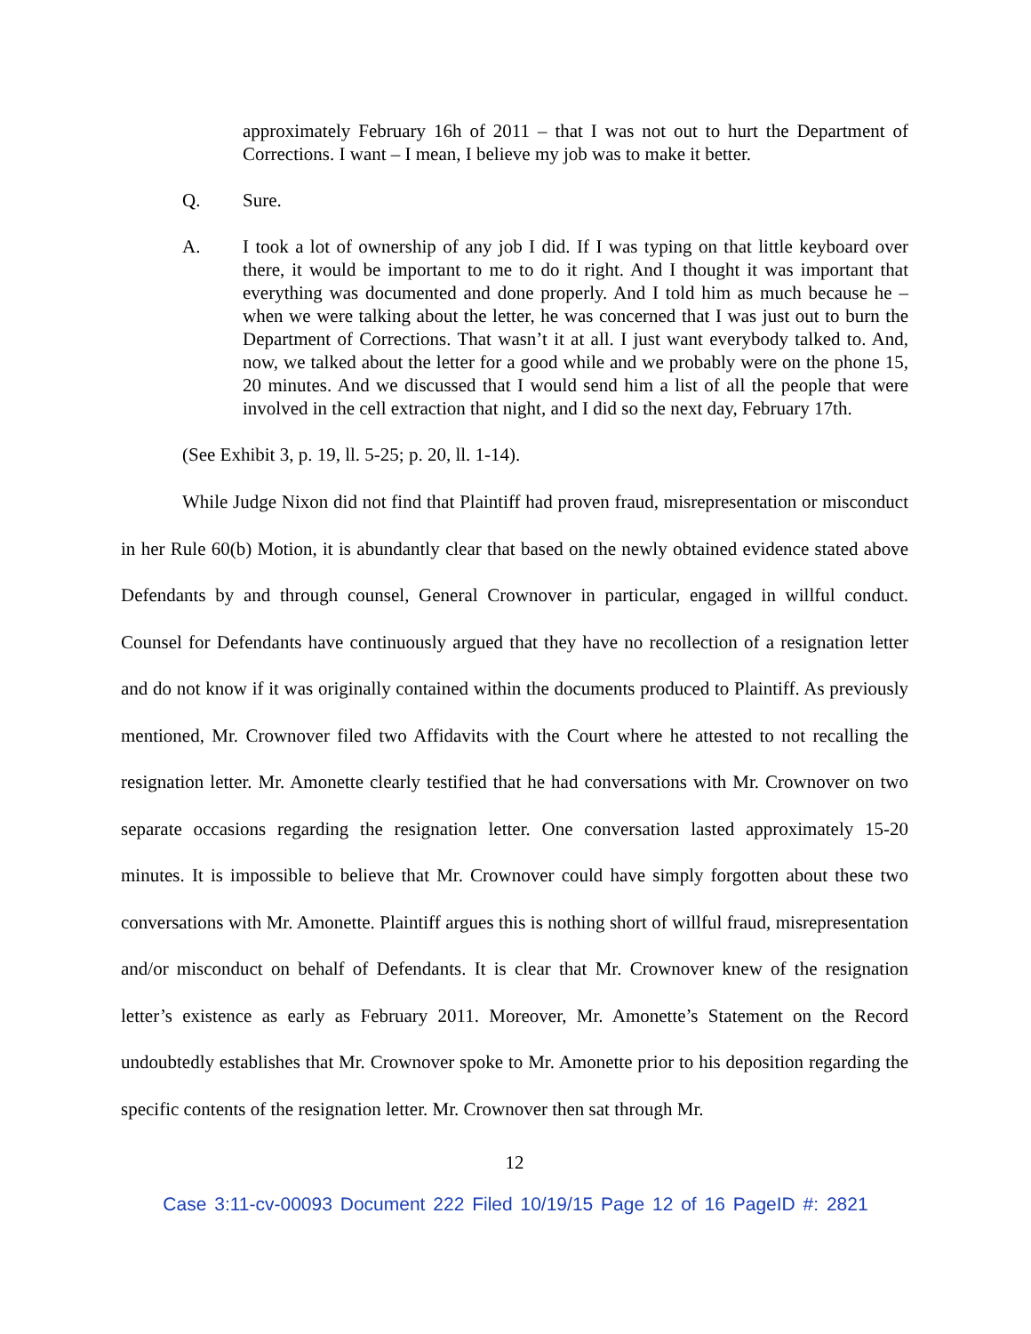approximately February 16h of 2011 – that I was not out to hurt the Department of Corrections. I want – I mean, I believe my job was to make it better.
Q. Sure.
A. I took a lot of ownership of any job I did. If I was typing on that little keyboard over there, it would be important to me to do it right. And I thought it was important that everything was documented and done properly. And I told him as much because he – when we were talking about the letter, he was concerned that I was just out to burn the Department of Corrections. That wasn’t it at all. I just want everybody talked to. And, now, we talked about the letter for a good while and we probably were on the phone 15, 20 minutes. And we discussed that I would send him a list of all the people that were involved in the cell extraction that night, and I did so the next day, February 17th.
(See Exhibit 3, p. 19, ll. 5-25; p. 20, ll. 1-14).
While Judge Nixon did not find that Plaintiff had proven fraud, misrepresentation or misconduct in her Rule 60(b) Motion, it is abundantly clear that based on the newly obtained evidence stated above Defendants by and through counsel, General Crownover in particular, engaged in willful conduct. Counsel for Defendants have continuously argued that they have no recollection of a resignation letter and do not know if it was originally contained within the documents produced to Plaintiff. As previously mentioned, Mr. Crownover filed two Affidavits with the Court where he attested to not recalling the resignation letter. Mr. Amonette clearly testified that he had conversations with Mr. Crownover on two separate occasions regarding the resignation letter. One conversation lasted approximately 15-20 minutes. It is impossible to believe that Mr. Crownover could have simply forgotten about these two conversations with Mr. Amonette. Plaintiff argues this is nothing short of willful fraud, misrepresentation and/or misconduct on behalf of Defendants. It is clear that Mr. Crownover knew of the resignation letter’s existence as early as February 2011. Moreover, Mr. Amonette’s Statement on the Record undoubtedly establishes that Mr. Crownover spoke to Mr. Amonette prior to his deposition regarding the specific contents of the resignation letter. Mr. Crownover then sat through Mr.
12
Case 3:11-cv-00093 Document 222 Filed 10/19/15 Page 12 of 16 PageID #: 2821